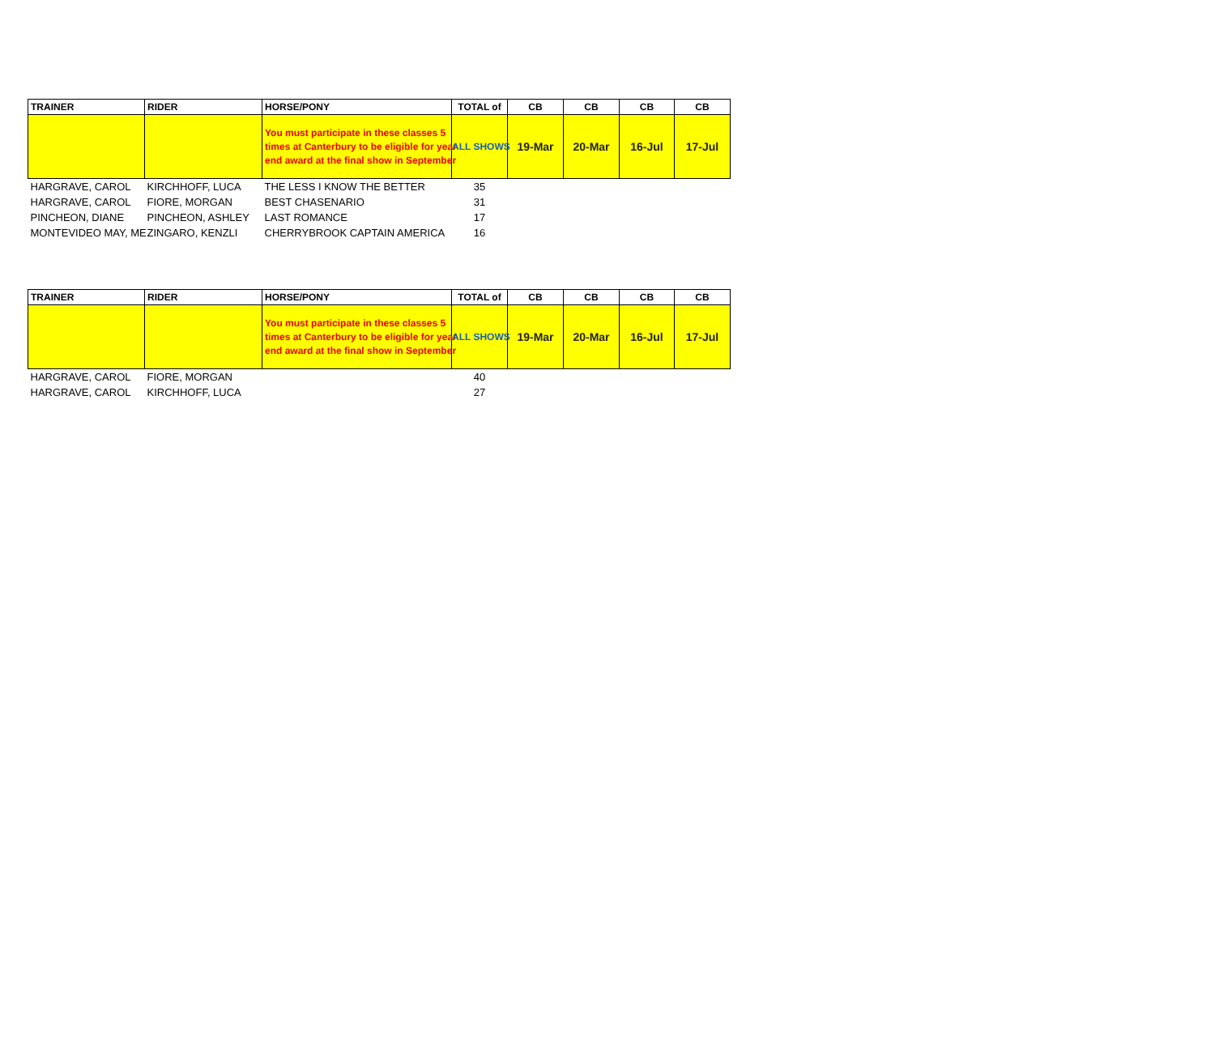| TRAINER | RIDER | HORSE/PONY | TOTAL of | CB | CB | CB | CB |
| --- | --- | --- | --- | --- | --- | --- | --- |
| | | You must participate in these classes 5 times at Canterbury to be eligible for year end award at the final show in September | ALL SHOWS | 19-Mar | 20-Mar | 16-Jul | 17-Jul |
| HARGRAVE, CAROL | KIRCHHOFF, LUCA | THE LESS I KNOW THE BETTER | 35 | | | | |
| HARGRAVE, CAROL | FIORE, MORGAN | BEST CHASENARIO | 31 | | | | |
| PINCHEON, DIANE | PINCHEON, ASHLEY | LAST ROMANCE | 17 | | | | |
| MONTEVIDEO MAY, ME | ZINGARO, KENZLI | CHERRYBROOK CAPTAIN AMERICA | 16 | | | | |
| TRAINER | RIDER | HORSE/PONY | TOTAL of | CB | CB | CB | CB |
| --- | --- | --- | --- | --- | --- | --- | --- |
| | | You must participate in these classes 5 times at Canterbury to be eligible for year end award at the final show in September | ALL SHOWS | 19-Mar | 20-Mar | 16-Jul | 17-Jul |
| HARGRAVE, CAROL | FIORE, MORGAN | | 40 | | | | |
| HARGRAVE, CAROL | KIRCHHOFF, LUCA | | 27 | | | | |